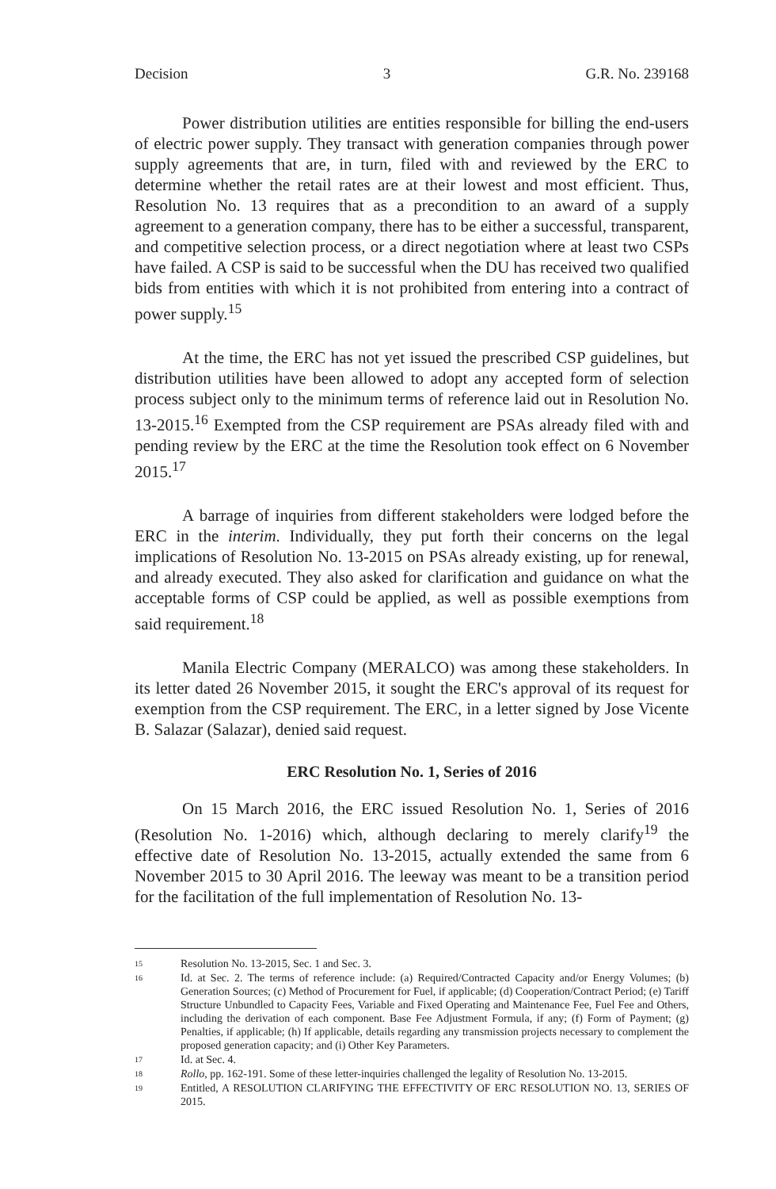Decision 3 G.R. No. 239168
Power distribution utilities are entities responsible for billing the end-users of electric power supply. They transact with generation companies through power supply agreements that are, in turn, filed with and reviewed by the ERC to determine whether the retail rates are at their lowest and most efficient. Thus, Resolution No. 13 requires that as a precondition to an award of a supply agreement to a generation company, there has to be either a successful, transparent, and competitive selection process, or a direct negotiation where at least two CSPs have failed. A CSP is said to be successful when the DU has received two qualified bids from entities with which it is not prohibited from entering into a contract of power supply.<sup>15</sup>
At the time, the ERC has not yet issued the prescribed CSP guidelines, but distribution utilities have been allowed to adopt any accepted form of selection process subject only to the minimum terms of reference laid out in Resolution No. 13-2015.<sup>16</sup> Exempted from the CSP requirement are PSAs already filed with and pending review by the ERC at the time the Resolution took effect on 6 November 2015.<sup>17</sup>
A barrage of inquiries from different stakeholders were lodged before the ERC in the interim. Individually, they put forth their concerns on the legal implications of Resolution No. 13-2015 on PSAs already existing, up for renewal, and already executed. They also asked for clarification and guidance on what the acceptable forms of CSP could be applied, as well as possible exemptions from said requirement.<sup>18</sup>
Manila Electric Company (MERALCO) was among these stakeholders. In its letter dated 26 November 2015, it sought the ERC's approval of its request for exemption from the CSP requirement. The ERC, in a letter signed by Jose Vicente B. Salazar (Salazar), denied said request.
ERC Resolution No. 1, Series of 2016
On 15 March 2016, the ERC issued Resolution No. 1, Series of 2016 (Resolution No. 1-2016) which, although declaring to merely clarify<sup>19</sup> the effective date of Resolution No. 13-2015, actually extended the same from 6 November 2015 to 30 April 2016. The leeway was meant to be a transition period for the facilitation of the full implementation of Resolution No. 13-
15
Resolution No. 13-2015, Sec. 1 and Sec. 3.
16
Id. at Sec. 2. The terms of reference include: (a) Required/Contracted Capacity and/or Energy Volumes; (b) Generation Sources; (c) Method of Procurement for Fuel, if applicable; (d) Cooperation/Contract Period; (e) Tariff Structure Unbundled to Capacity Fees, Variable and Fixed Operating and Maintenance Fee, Fuel Fee and Others, including the derivation of each component. Base Fee Adjustment Formula, if any; (f) Form of Payment; (g) Penalties, if applicable; (h) If applicable, details regarding any transmission projects necessary to complement the proposed generation capacity; and (i) Other Key Parameters.
17
Id. at Sec. 4.
18
Rollo, pp. 162-191. Some of these letter-inquiries challenged the legality of Resolution No. 13-2015.
19
Entitled, A RESOLUTION CLARIFYING THE EFFECTIVITY OF ERC RESOLUTION NO. 13, SERIES OF 2015.